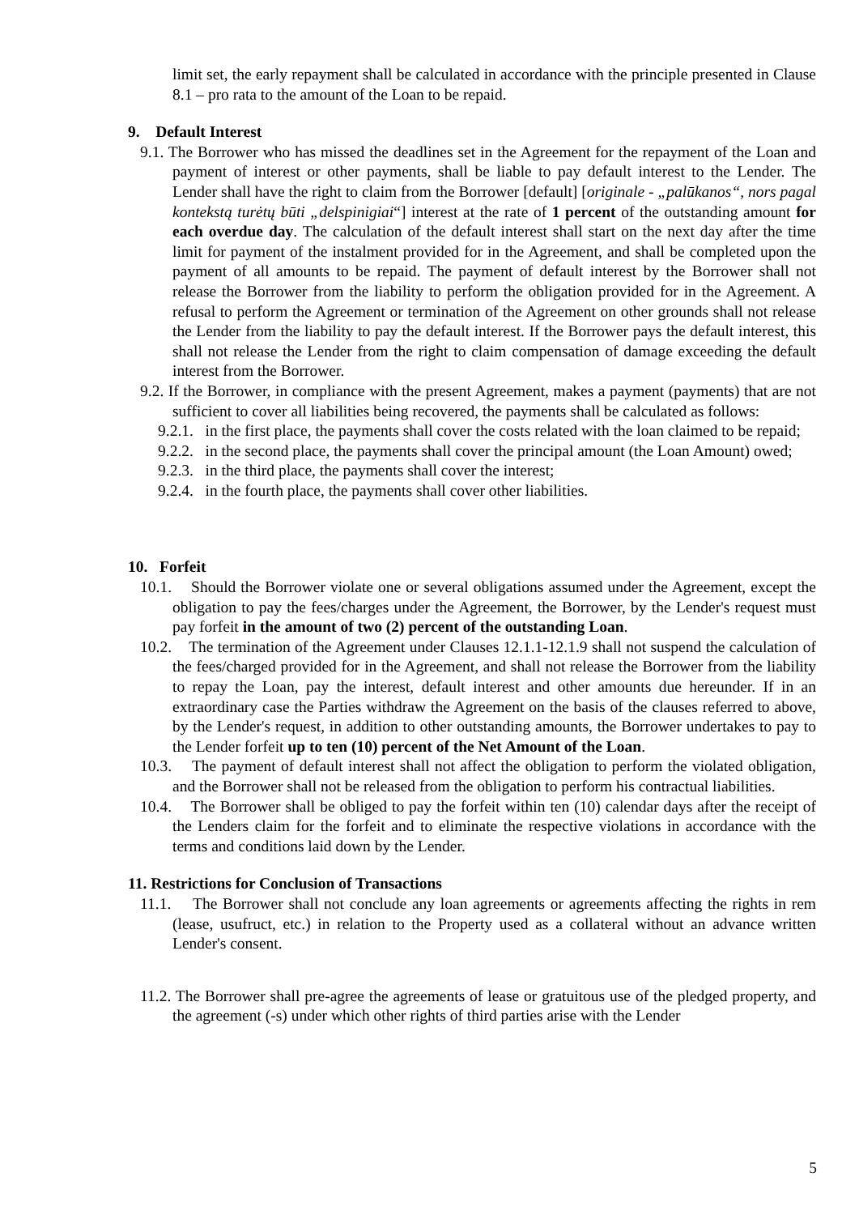limit set, the early repayment shall be calculated in accordance with the principle presented in Clause 8.1 – pro rata to the amount of the Loan to be repaid.
9. Default Interest
9.1. The Borrower who has missed the deadlines set in the Agreement for the repayment of the Loan and payment of interest or other payments, shall be liable to pay default interest to the Lender. The Lender shall have the right to claim from the Borrower [default] [originale - „palūkanos“, nors pagal kontekstą turėtų būti „delspinigiai“] interest at the rate of 1 percent of the outstanding amount for each overdue day. The calculation of the default interest shall start on the next day after the time limit for payment of the instalment provided for in the Agreement, and shall be completed upon the payment of all amounts to be repaid. The payment of default interest by the Borrower shall not release the Borrower from the liability to perform the obligation provided for in the Agreement. A refusal to perform the Agreement or termination of the Agreement on other grounds shall not release the Lender from the liability to pay the default interest. If the Borrower pays the default interest, this shall not release the Lender from the right to claim compensation of damage exceeding the default interest from the Borrower.
9.2. If the Borrower, in compliance with the present Agreement, makes a payment (payments) that are not sufficient to cover all liabilities being recovered, the payments shall be calculated as follows:
9.2.1. in the first place, the payments shall cover the costs related with the loan claimed to be repaid;
9.2.2. in the second place, the payments shall cover the principal amount (the Loan Amount) owed;
9.2.3. in the third place, the payments shall cover the interest;
9.2.4. in the fourth place, the payments shall cover other liabilities.
10. Forfeit
10.1. Should the Borrower violate one or several obligations assumed under the Agreement, except the obligation to pay the fees/charges under the Agreement, the Borrower, by the Lender's request must pay forfeit in the amount of two (2) percent of the outstanding Loan.
10.2. The termination of the Agreement under Clauses 12.1.1-12.1.9 shall not suspend the calculation of the fees/charged provided for in the Agreement, and shall not release the Borrower from the liability to repay the Loan, pay the interest, default interest and other amounts due hereunder. If in an extraordinary case the Parties withdraw the Agreement on the basis of the clauses referred to above, by the Lender's request, in addition to other outstanding amounts, the Borrower undertakes to pay to the Lender forfeit up to ten (10) percent of the Net Amount of the Loan.
10.3. The payment of default interest shall not affect the obligation to perform the violated obligation, and the Borrower shall not be released from the obligation to perform his contractual liabilities.
10.4. The Borrower shall be obliged to pay the forfeit within ten (10) calendar days after the receipt of the Lenders claim for the forfeit and to eliminate the respective violations in accordance with the terms and conditions laid down by the Lender.
11. Restrictions for Conclusion of Transactions
11.1. The Borrower shall not conclude any loan agreements or agreements affecting the rights in rem (lease, usufruct, etc.) in relation to the Property used as a collateral without an advance written Lender's consent.
11.2. The Borrower shall pre-agree the agreements of lease or gratuitous use of the pledged property, and the agreement (-s) under which other rights of third parties arise with the Lender
5